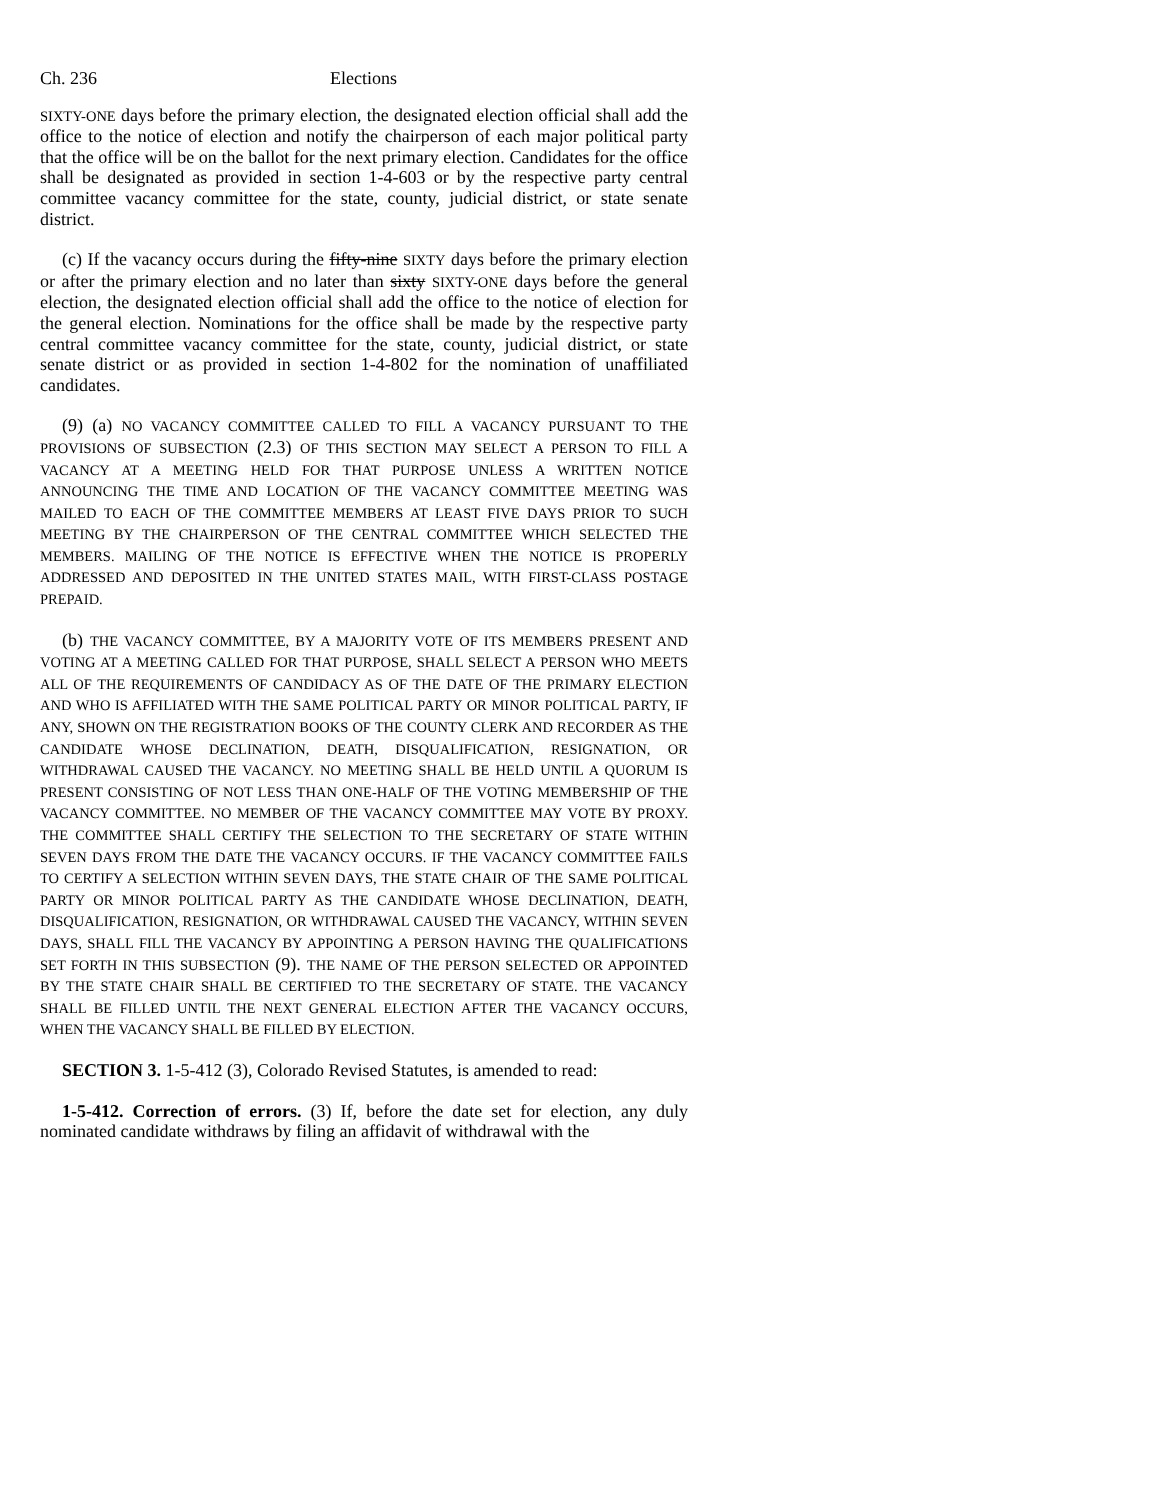Ch. 236 Elections
SIXTY-ONE days before the primary election, the designated election official shall add the office to the notice of election and notify the chairperson of each major political party that the office will be on the ballot for the next primary election. Candidates for the office shall be designated as provided in section 1-4-603 or by the respective party central committee vacancy committee for the state, county, judicial district, or state senate district.
(c) If the vacancy occurs during the fifty-nine SIXTY days before the primary election or after the primary election and no later than sixty SIXTY-ONE days before the general election, the designated election official shall add the office to the notice of election for the general election. Nominations for the office shall be made by the respective party central committee vacancy committee for the state, county, judicial district, or state senate district or as provided in section 1-4-802 for the nomination of unaffiliated candidates.
(9) (a) NO VACANCY COMMITTEE CALLED TO FILL A VACANCY PURSUANT TO THE PROVISIONS OF SUBSECTION (2.3) OF THIS SECTION MAY SELECT A PERSON TO FILL A VACANCY AT A MEETING HELD FOR THAT PURPOSE UNLESS A WRITTEN NOTICE ANNOUNCING THE TIME AND LOCATION OF THE VACANCY COMMITTEE MEETING WAS MAILED TO EACH OF THE COMMITTEE MEMBERS AT LEAST FIVE DAYS PRIOR TO SUCH MEETING BY THE CHAIRPERSON OF THE CENTRAL COMMITTEE WHICH SELECTED THE MEMBERS. MAILING OF THE NOTICE IS EFFECTIVE WHEN THE NOTICE IS PROPERLY ADDRESSED AND DEPOSITED IN THE UNITED STATES MAIL, WITH FIRST-CLASS POSTAGE PREPAID.
(b) THE VACANCY COMMITTEE, BY A MAJORITY VOTE OF ITS MEMBERS PRESENT AND VOTING AT A MEETING CALLED FOR THAT PURPOSE, SHALL SELECT A PERSON WHO MEETS ALL OF THE REQUIREMENTS OF CANDIDACY AS OF THE DATE OF THE PRIMARY ELECTION AND WHO IS AFFILIATED WITH THE SAME POLITICAL PARTY OR MINOR POLITICAL PARTY, IF ANY, SHOWN ON THE REGISTRATION BOOKS OF THE COUNTY CLERK AND RECORDER AS THE CANDIDATE WHOSE DECLINATION, DEATH, DISQUALIFICATION, RESIGNATION, OR WITHDRAWAL CAUSED THE VACANCY. NO MEETING SHALL BE HELD UNTIL A QUORUM IS PRESENT CONSISTING OF NOT LESS THAN ONE-HALF OF THE VOTING MEMBERSHIP OF THE VACANCY COMMITTEE. NO MEMBER OF THE VACANCY COMMITTEE MAY VOTE BY PROXY. THE COMMITTEE SHALL CERTIFY THE SELECTION TO THE SECRETARY OF STATE WITHIN SEVEN DAYS FROM THE DATE THE VACANCY OCCURS. IF THE VACANCY COMMITTEE FAILS TO CERTIFY A SELECTION WITHIN SEVEN DAYS, THE STATE CHAIR OF THE SAME POLITICAL PARTY OR MINOR POLITICAL PARTY AS THE CANDIDATE WHOSE DECLINATION, DEATH, DISQUALIFICATION, RESIGNATION, OR WITHDRAWAL CAUSED THE VACANCY, WITHIN SEVEN DAYS, SHALL FILL THE VACANCY BY APPOINTING A PERSON HAVING THE QUALIFICATIONS SET FORTH IN THIS SUBSECTION (9). THE NAME OF THE PERSON SELECTED OR APPOINTED BY THE STATE CHAIR SHALL BE CERTIFIED TO THE SECRETARY OF STATE. THE VACANCY SHALL BE FILLED UNTIL THE NEXT GENERAL ELECTION AFTER THE VACANCY OCCURS, WHEN THE VACANCY SHALL BE FILLED BY ELECTION.
SECTION 3. 1-5-412 (3), Colorado Revised Statutes, is amended to read:
1-5-412. Correction of errors. (3) If, before the date set for election, any duly nominated candidate withdraws by filing an affidavit of withdrawal with the